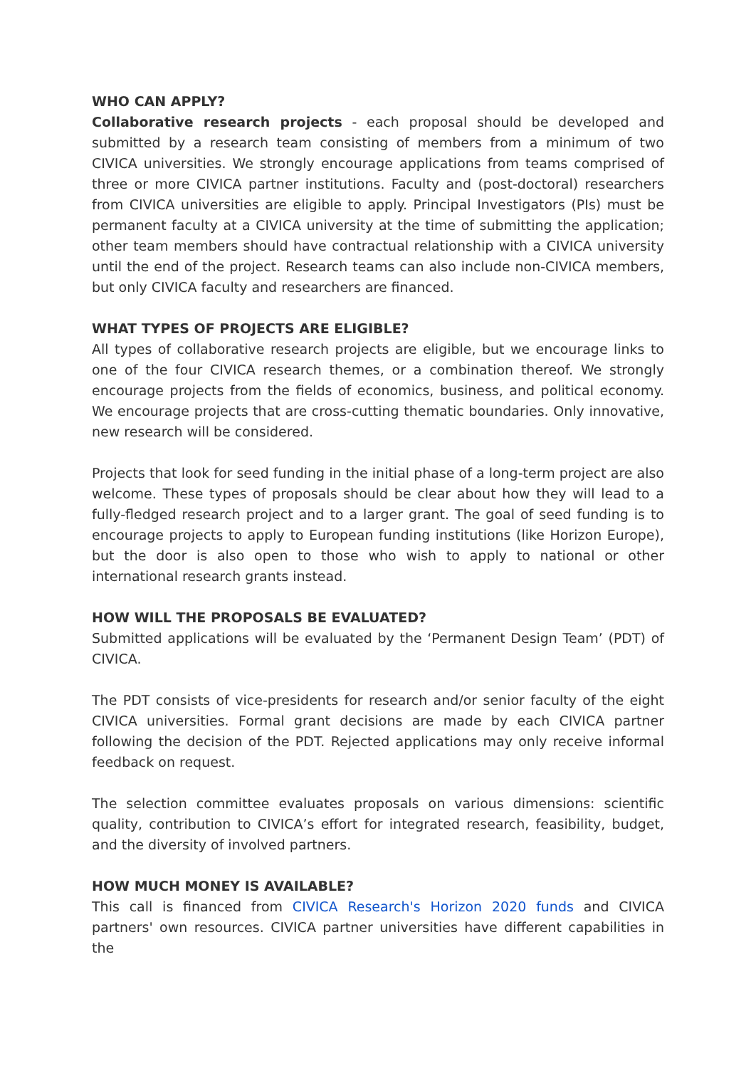WHO CAN APPLY?
Collaborative research projects - each proposal should be developed and submitted by a research team consisting of members from a minimum of two CIVICA universities. We strongly encourage applications from teams comprised of three or more CIVICA partner institutions. Faculty and (post-doctoral) researchers from CIVICA universities are eligible to apply. Principal Investigators (PIs) must be permanent faculty at a CIVICA university at the time of submitting the application; other team members should have contractual relationship with a CIVICA university until the end of the project. Research teams can also include non-CIVICA members, but only CIVICA faculty and researchers are financed.
WHAT TYPES OF PROJECTS ARE ELIGIBLE?
All types of collaborative research projects are eligible, but we encourage links to one of the four CIVICA research themes, or a combination thereof. We strongly encourage projects from the fields of economics, business, and political economy. We encourage projects that are cross-cutting thematic boundaries. Only innovative, new research will be considered.
Projects that look for seed funding in the initial phase of a long-term project are also welcome. These types of proposals should be clear about how they will lead to a fully-fledged research project and to a larger grant. The goal of seed funding is to encourage projects to apply to European funding institutions (like Horizon Europe), but the door is also open to those who wish to apply to national or other international research grants instead.
HOW WILL THE PROPOSALS BE EVALUATED?
Submitted applications will be evaluated by the ‘Permanent Design Team’ (PDT) of CIVICA.
The PDT consists of vice-presidents for research and/or senior faculty of the eight CIVICA universities. Formal grant decisions are made by each CIVICA partner following the decision of the PDT. Rejected applications may only receive informal feedback on request.
The selection committee evaluates proposals on various dimensions: scientific quality, contribution to CIVICA’s effort for integrated research, feasibility, budget, and the diversity of involved partners.
HOW MUCH MONEY IS AVAILABLE?
This call is financed from CIVICA Research's Horizon 2020 funds and CIVICA partners' own resources. CIVICA partner universities have different capabilities in the